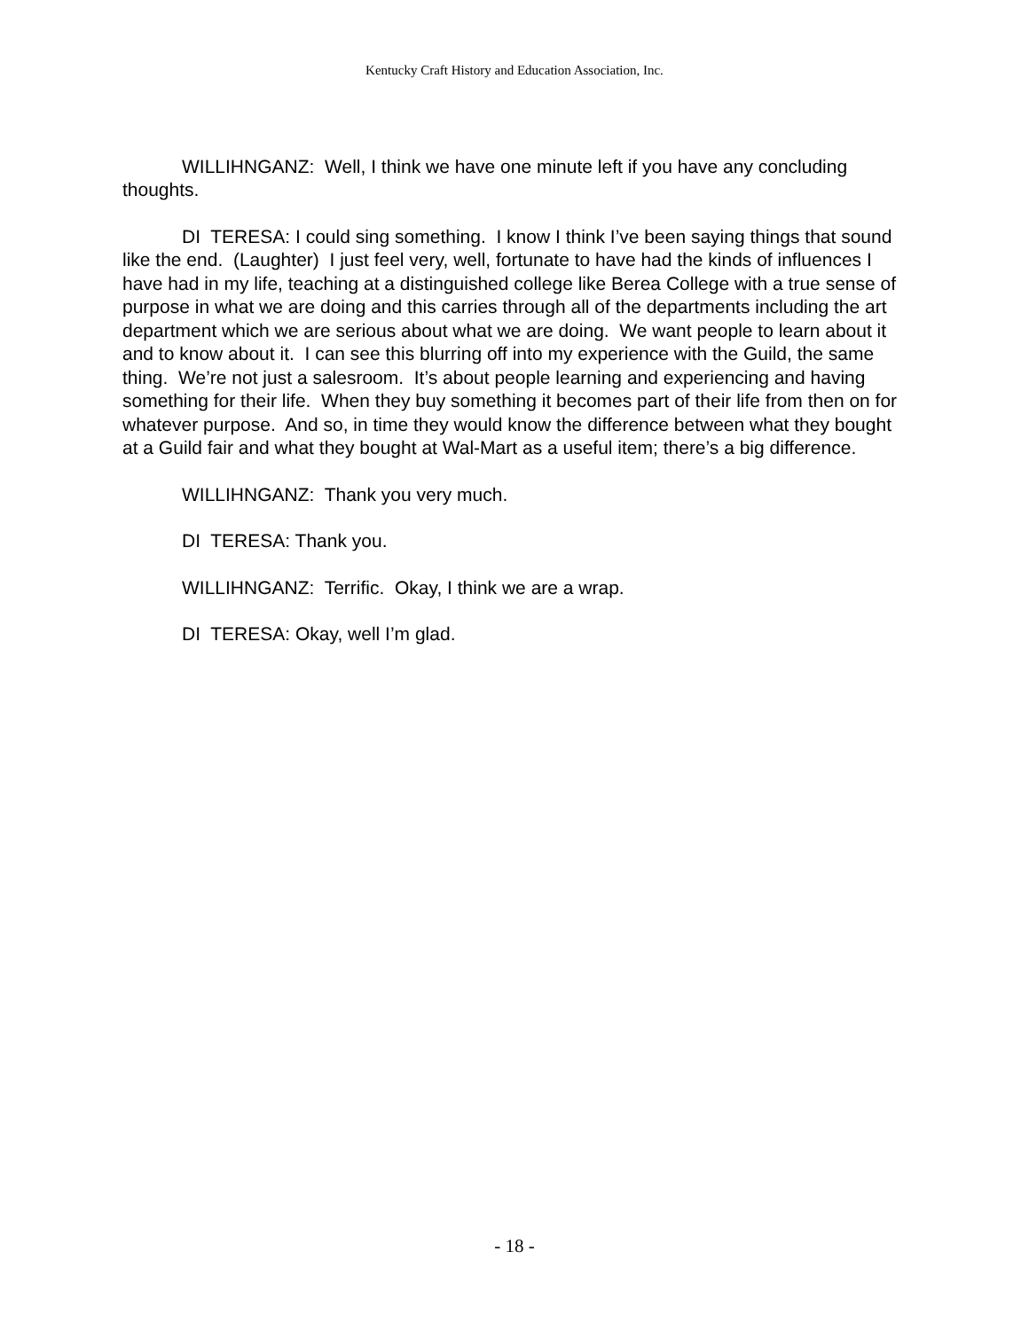Kentucky Craft History and Education Association, Inc.
WILLIHNGANZ: Well, I think we have one minute left if you have any concluding thoughts.
DI TERESA: I could sing something. I know I think I’ve been saying things that sound like the end. (Laughter) I just feel very, well, fortunate to have had the kinds of influences I have had in my life, teaching at a distinguished college like Berea College with a true sense of purpose in what we are doing and this carries through all of the departments including the art department which we are serious about what we are doing. We want people to learn about it and to know about it. I can see this blurring off into my experience with the Guild, the same thing. We’re not just a salesroom. It’s about people learning and experiencing and having something for their life. When they buy something it becomes part of their life from then on for whatever purpose. And so, in time they would know the difference between what they bought at a Guild fair and what they bought at Wal-Mart as a useful item; there’s a big difference.
WILLIHNGANZ: Thank you very much.
DI TERESA: Thank you.
WILLIHNGANZ: Terrific. Okay, I think we are a wrap.
DI TERESA: Okay, well I’m glad.
- 18 -